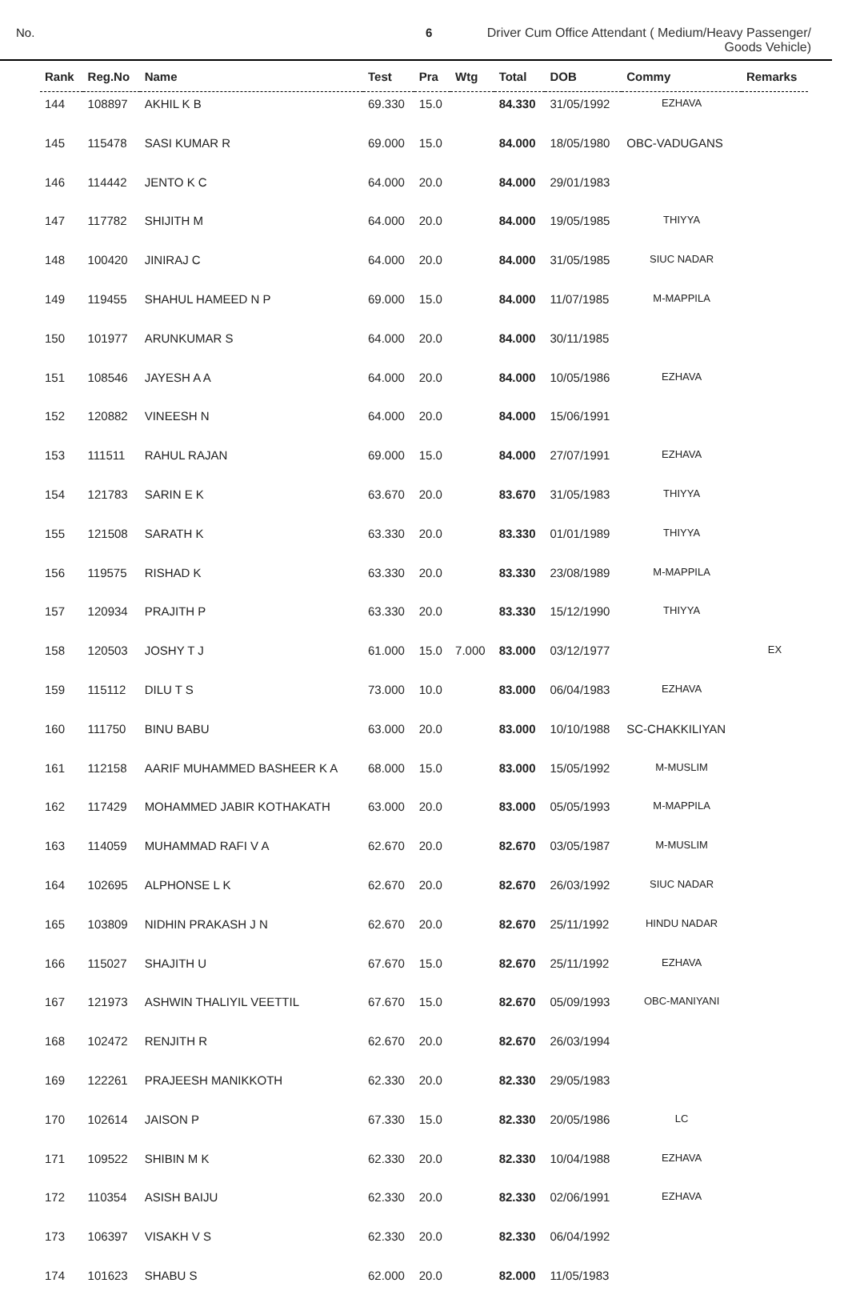No. 6 Driver Cum Office Attendant ( Medium/Heavy Passenger/
Goods Vehicle)
| Rank | Reg.No | Name | Test | Pra | Wtg | Total | DOB | Commy | Remarks |
| --- | --- | --- | --- | --- | --- | --- | --- | --- | --- |
| 144 | 108897 | AKHIL K B | 69.330 | 15.0 | | 84.330 | 31/05/1992 | EZHAVA | |
| 145 | 115478 | SASI KUMAR R | 69.000 | 15.0 | | 84.000 | 18/05/1980 | OBC-VADUGANS | |
| 146 | 114442 | JENTO K C | 64.000 | 20.0 | | 84.000 | 29/01/1983 | | |
| 147 | 117782 | SHIJITH M | 64.000 | 20.0 | | 84.000 | 19/05/1985 | THIYYA | |
| 148 | 100420 | JINIRAJ C | 64.000 | 20.0 | | 84.000 | 31/05/1985 | SIUC NADAR | |
| 149 | 119455 | SHAHUL HAMEED N P | 69.000 | 15.0 | | 84.000 | 11/07/1985 | M-MAPPILA | |
| 150 | 101977 | ARUNKUMAR S | 64.000 | 20.0 | | 84.000 | 30/11/1985 | | |
| 151 | 108546 | JAYESH A A | 64.000 | 20.0 | | 84.000 | 10/05/1986 | EZHAVA | |
| 152 | 120882 | VINEESH N | 64.000 | 20.0 | | 84.000 | 15/06/1991 | | |
| 153 | 111511 | RAHUL RAJAN | 69.000 | 15.0 | | 84.000 | 27/07/1991 | EZHAVA | |
| 154 | 121783 | SARIN E K | 63.670 | 20.0 | | 83.670 | 31/05/1983 | THIYYA | |
| 155 | 121508 | SARATH K | 63.330 | 20.0 | | 83.330 | 01/01/1989 | THIYYA | |
| 156 | 119575 | RISHAD K | 63.330 | 20.0 | | 83.330 | 23/08/1989 | M-MAPPILA | |
| 157 | 120934 | PRAJITH P | 63.330 | 20.0 | | 83.330 | 15/12/1990 | THIYYA | |
| 158 | 120503 | JOSHY T J | 61.000 | 15.0 | 7.000 | 83.000 | 03/12/1977 | | EX |
| 159 | 115112 | DILU T S | 73.000 | 10.0 | | 83.000 | 06/04/1983 | EZHAVA | |
| 160 | 111750 | BINU BABU | 63.000 | 20.0 | | 83.000 | 10/10/1988 | SC-CHAKKILIYAN | |
| 161 | 112158 | AARIF MUHAMMED BASHEER K A | 68.000 | 15.0 | | 83.000 | 15/05/1992 | M-MUSLIM | |
| 162 | 117429 | MOHAMMED JABIR KOTHAKATH | 63.000 | 20.0 | | 83.000 | 05/05/1993 | M-MAPPILA | |
| 163 | 114059 | MUHAMMAD RAFI V A | 62.670 | 20.0 | | 82.670 | 03/05/1987 | M-MUSLIM | |
| 164 | 102695 | ALPHONSE L K | 62.670 | 20.0 | | 82.670 | 26/03/1992 | SIUC NADAR | |
| 165 | 103809 | NIDHIN PRAKASH J N | 62.670 | 20.0 | | 82.670 | 25/11/1992 | HINDU NADAR | |
| 166 | 115027 | SHAJITH U | 67.670 | 15.0 | | 82.670 | 25/11/1992 | EZHAVA | |
| 167 | 121973 | ASHWIN THALIYIL VEETTIL | 67.670 | 15.0 | | 82.670 | 05/09/1993 | OBC-MANIYANI | |
| 168 | 102472 | RENJITH R | 62.670 | 20.0 | | 82.670 | 26/03/1994 | | |
| 169 | 122261 | PRAJEESH MANIKKOTH | 62.330 | 20.0 | | 82.330 | 29/05/1983 | | |
| 170 | 102614 | JAISON P | 67.330 | 15.0 | | 82.330 | 20/05/1986 | LC | |
| 171 | 109522 | SHIBIN M K | 62.330 | 20.0 | | 82.330 | 10/04/1988 | EZHAVA | |
| 172 | 110354 | ASISH BAIJU | 62.330 | 20.0 | | 82.330 | 02/06/1991 | EZHAVA | |
| 173 | 106397 | VISAKH V S | 62.330 | 20.0 | | 82.330 | 06/04/1992 | | |
| 174 | 101623 | SHABU S | 62.000 | 20.0 | | 82.000 | 11/05/1983 | | |